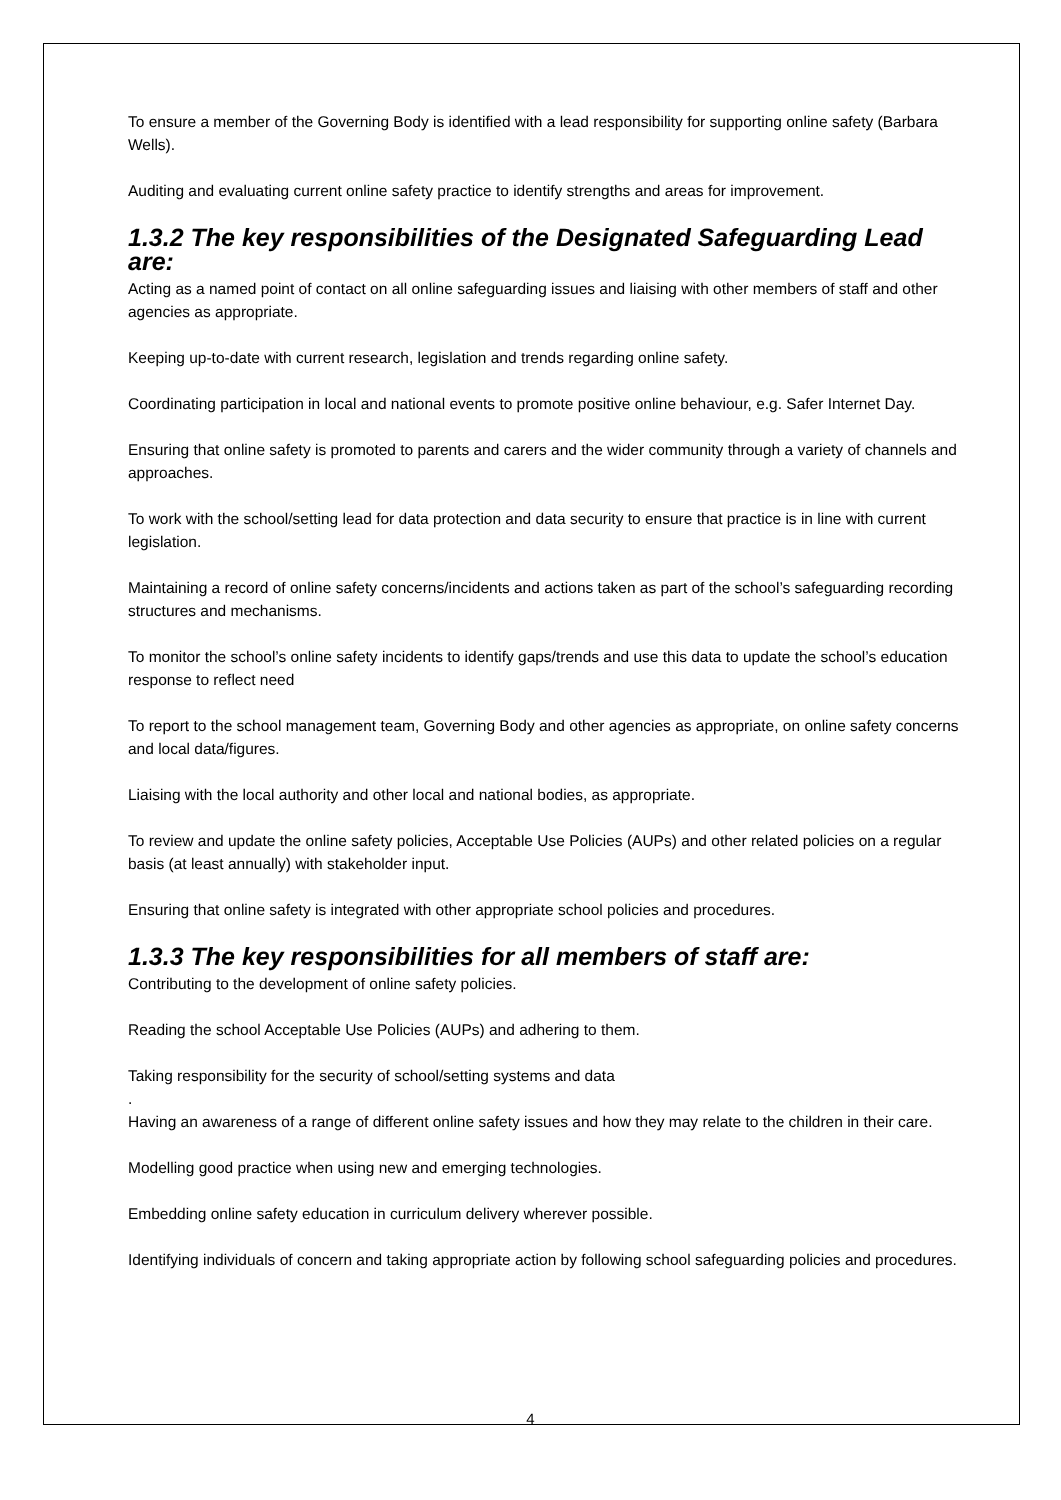To ensure a member of the Governing Body is identified with a lead responsibility for supporting online safety (Barbara Wells).
Auditing and evaluating current online safety practice to identify strengths and areas for improvement.
1.3.2 The key responsibilities of the Designated Safeguarding Lead are:
Acting as a named point of contact on all online safeguarding issues and liaising with other members of staff and other agencies as appropriate.
Keeping up-to-date with current research, legislation and trends regarding online safety.
Coordinating participation in local and national events to promote positive online behaviour, e.g. Safer Internet Day.
Ensuring that online safety is promoted to parents and carers and the wider community through a variety of channels and approaches.
To work with the school/setting lead for data protection and data security to ensure that practice is in line with current legislation.
Maintaining a record of online safety concerns/incidents and actions taken as part of the school’s safeguarding recording structures and mechanisms.
To monitor the school’s online safety incidents to identify gaps/trends and use this data to update the school’s education response to reflect need
To report to the school management team, Governing Body and other agencies as appropriate, on online safety concerns and local data/figures.
Liaising with the local authority and other local and national bodies, as appropriate.
To review and update the online safety policies, Acceptable Use Policies (AUPs) and other related policies on a regular basis (at least annually) with stakeholder input.
Ensuring that online safety is integrated with other appropriate school policies and procedures.
1.3.3 The key responsibilities for all members of staff are:
Contributing to the development of online safety policies.
Reading the school Acceptable Use Policies (AUPs) and adhering to them.
Taking responsibility for the security of school/setting systems and data
.
Having an awareness of a range of different online safety issues and how they may relate to the children in their care.
Modelling good practice when using new and emerging technologies.
Embedding online safety education in curriculum delivery wherever possible.
Identifying individuals of concern and taking appropriate action by following school safeguarding policies and procedures.
4